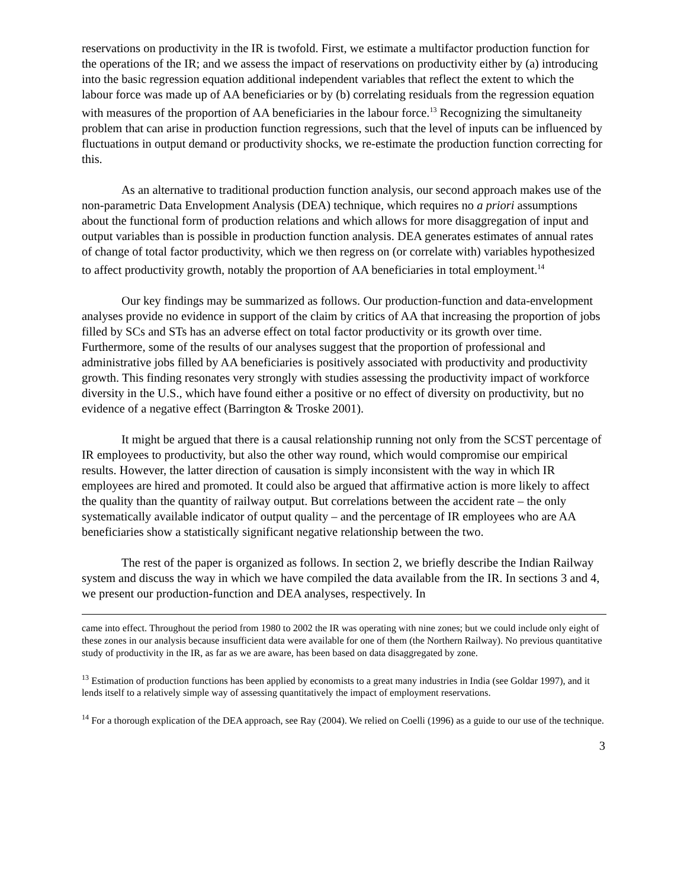reservations on productivity in the IR is twofold. First, we estimate a multifactor production function for the operations of the IR; and we assess the impact of reservations on productivity either by (a) introducing into the basic regression equation additional independent variables that reflect the extent to which the labour force was made up of AA beneficiaries or by (b) correlating residuals from the regression equation with measures of the proportion of AA beneficiaries in the labour force.<sup>13</sup> Recognizing the simultaneity problem that can arise in production function regressions, such that the level of inputs can be influenced by fluctuations in output demand or productivity shocks, we re-estimate the production function correcting for this.
As an alternative to traditional production function analysis, our second approach makes use of the non-parametric Data Envelopment Analysis (DEA) technique, which requires no a priori assumptions about the functional form of production relations and which allows for more disaggregation of input and output variables than is possible in production function analysis. DEA generates estimates of annual rates of change of total factor productivity, which we then regress on (or correlate with) variables hypothesized to affect productivity growth, notably the proportion of AA beneficiaries in total employment.<sup>14</sup>
Our key findings may be summarized as follows. Our production-function and data-envelopment analyses provide no evidence in support of the claim by critics of AA that increasing the proportion of jobs filled by SCs and STs has an adverse effect on total factor productivity or its growth over time. Furthermore, some of the results of our analyses suggest that the proportion of professional and administrative jobs filled by AA beneficiaries is positively associated with productivity and productivity growth. This finding resonates very strongly with studies assessing the productivity impact of workforce diversity in the U.S., which have found either a positive or no effect of diversity on productivity, but no evidence of a negative effect (Barrington & Troske 2001).
It might be argued that there is a causal relationship running not only from the SCST percentage of IR employees to productivity, but also the other way round, which would compromise our empirical results. However, the latter direction of causation is simply inconsistent with the way in which IR employees are hired and promoted. It could also be argued that affirmative action is more likely to affect the quality than the quantity of railway output. But correlations between the accident rate – the only systematically available indicator of output quality – and the percentage of IR employees who are AA beneficiaries show a statistically significant negative relationship between the two.
The rest of the paper is organized as follows. In section 2, we briefly describe the Indian Railway system and discuss the way in which we have compiled the data available from the IR. In sections 3 and 4, we present our production-function and DEA analyses, respectively. In
came into effect. Throughout the period from 1980 to 2002 the IR was operating with nine zones; but we could include only eight of these zones in our analysis because insufficient data were available for one of them (the Northern Railway). No previous quantitative study of productivity in the IR, as far as we are aware, has been based on data disaggregated by zone.
<sup>13</sup> Estimation of production functions has been applied by economists to a great many industries in India (see Goldar 1997), and it lends itself to a relatively simple way of assessing quantitatively the impact of employment reservations.
<sup>14</sup> For a thorough explication of the DEA approach, see Ray (2004). We relied on Coelli (1996) as a guide to our use of the technique.
3